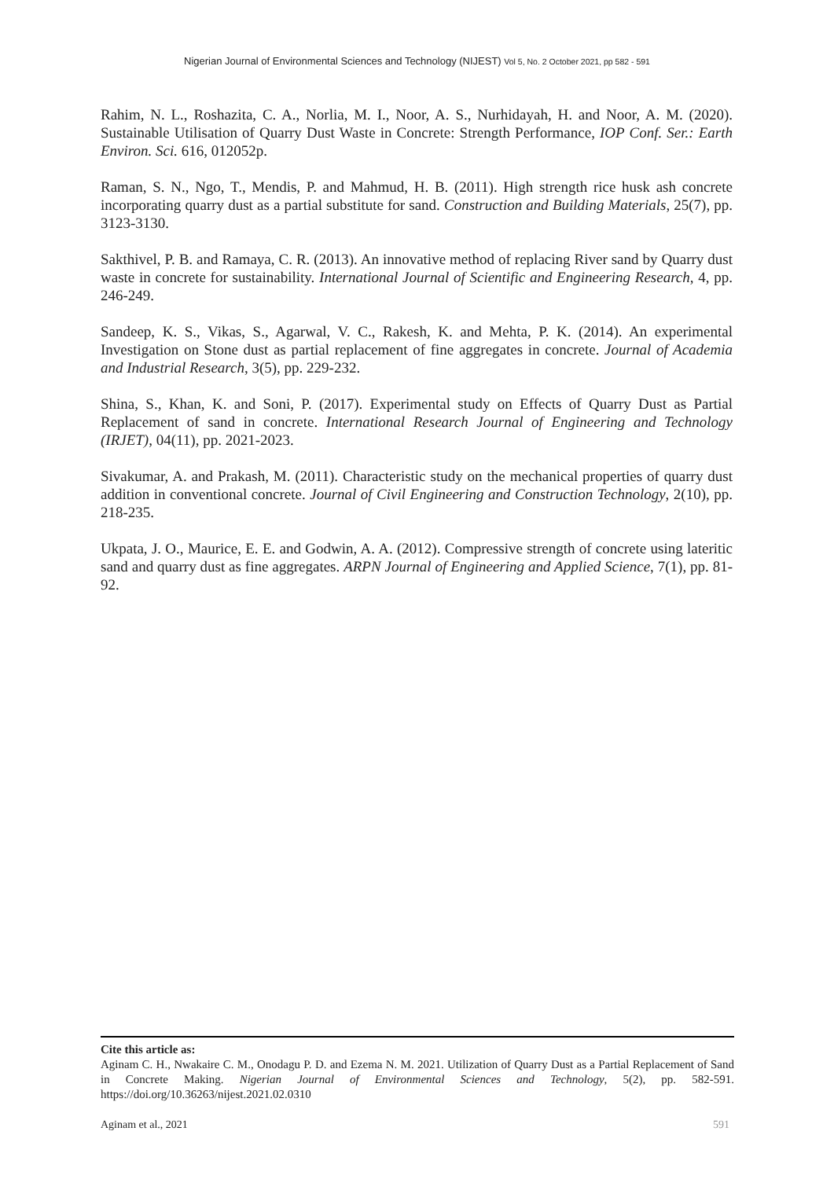Nigerian Journal of Environmental Sciences and Technology (NIJEST) Vol 5, No. 2 October 2021, pp 582 - 591
Rahim, N. L., Roshazita, C. A., Norlia, M. I., Noor, A. S., Nurhidayah, H. and Noor, A. M. (2020). Sustainable Utilisation of Quarry Dust Waste in Concrete: Strength Performance, IOP Conf. Ser.: Earth Environ. Sci. 616, 012052p.
Raman, S. N., Ngo, T., Mendis, P. and Mahmud, H. B. (2011). High strength rice husk ash concrete incorporating quarry dust as a partial substitute for sand. Construction and Building Materials, 25(7), pp. 3123-3130.
Sakthivel, P. B. and Ramaya, C. R. (2013). An innovative method of replacing River sand by Quarry dust waste in concrete for sustainability. International Journal of Scientific and Engineering Research, 4, pp. 246-249.
Sandeep, K. S., Vikas, S., Agarwal, V. C., Rakesh, K. and Mehta, P. K. (2014). An experimental Investigation on Stone dust as partial replacement of fine aggregates in concrete. Journal of Academia and Industrial Research, 3(5), pp. 229-232.
Shina, S., Khan, K. and Soni, P. (2017). Experimental study on Effects of Quarry Dust as Partial Replacement of sand in concrete. International Research Journal of Engineering and Technology (IRJET), 04(11), pp. 2021-2023.
Sivakumar, A. and Prakash, M. (2011). Characteristic study on the mechanical properties of quarry dust addition in conventional concrete. Journal of Civil Engineering and Construction Technology, 2(10), pp. 218-235.
Ukpata, J. O., Maurice, E. E. and Godwin, A. A. (2012). Compressive strength of concrete using lateritic sand and quarry dust as fine aggregates. ARPN Journal of Engineering and Applied Science, 7(1), pp. 81-92.
Cite this article as:
Aginam C. H., Nwakaire C. M., Onodagu P. D. and Ezema N. M. 2021. Utilization of Quarry Dust as a Partial Replacement of Sand in Concrete Making. Nigerian Journal of Environmental Sciences and Technology, 5(2), pp. 582-591. https://doi.org/10.36263/nijest.2021.02.0310
Aginam et al., 2021 591